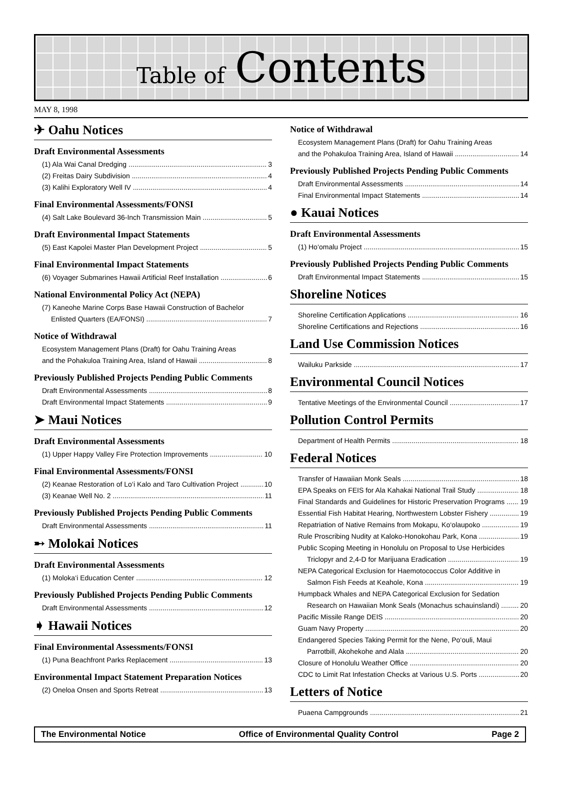Table of Contents
MAY 8, 1998
✈ Oahu Notices
Draft Environmental Assessments
(1) Ala Wai Canal Dredging 3
(2) Freitas Dairy Subdivision 4
(3) Kalihi Exploratory Well IV 4
Final Environmental Assessments/FONSI
(4) Salt Lake Boulevard 36-Inch Transmission Main 5
Draft Environmental Impact Statements
(5) East Kapolei Master Plan Development Project 5
Final Environmental Impact Statements
(6) Voyager Submarines Hawaii Artificial Reef Installation 6
National Environmental Policy Act (NEPA)
(7) Kaneohe Marine Corps Base Hawaii Construction of Bachelor
Enlisted Quarters (EA/FONSI) 7
Notice of Withdrawal
Ecosystem Management Plans (Draft) for Oahu Training Areas
and the Pohakuloa Training Area, Island of Hawaii 8
Previously Published Projects Pending Public Comments
Draft Environmental Assessments 8
Draft Environmental Impact Statements 9
➤ Maui Notices
Draft Environmental Assessments
(1) Upper Happy Valley Fire Protection Improvements 10
Final Environmental Assessments/FONSI
(2) Keanae Restoration of Lo‘i Kalo and Taro Cultivation Project 10
(3) Keanae Well No. 2 11
Previously Published Projects Pending Public Comments
Draft Environmental Assessments 11
➸ Molokai Notices
Draft Environmental Assessments
(1) Moloka‘i Education Center 12
Previously Published Projects Pending Public Comments
Draft Environmental Assessments 12
➧ Hawaii Notices
Final Environmental Assessments/FONSI
(1) Puna Beachfront Parks Replacement 13
Environmental Impact Statement Preparation Notices
(2) Oneloa Onsen and Sports Retreat 13
Notice of Withdrawal
Ecosystem Management Plans (Draft) for Oahu Training Areas
and the Pohakuloa Training Area, Island of Hawaii 14
Previously Published Projects Pending Public Comments
Draft Environmental Assessments 14
Final Environmental Impact Statements 14
● Kauai Notices
Draft Environmental Assessments
(1) Ho‘omalu Project 15
Previously Published Projects Pending Public Comments
Draft Environmental Impact Statements 15
Shoreline Notices
Shoreline Certification Applications 16
Shoreline Certifications and Rejections 16
Land Use Commission Notices
Wailuku Parkside 17
Environmental Council Notices
Tentative Meetings of the Environmental Council 17
Pollution Control Permits
Department of Health Permits 18
Federal Notices
Transfer of Hawaiian Monk Seals 18
EPA Speaks on FEIS for Ala Kahakai National Trail Study 18
Final Standards and Guidelines for Historic Preservation Programs 19
Essential Fish Habitat Hearing, Northwestern Lobster Fishery 19
Repatriation of Native Remains from Mokapu, Ko‘olaupoko 19
Rule Proscribing Nudity at Kaloko-Honokohau Park, Kona 19
Public Scoping Meeting in Honolulu on Proposal to Use Herbicides
Triclopyr and 2,4-D for Marijuana Eradication 19
NEPA Categorical Exclusion for Haemotococcus Color Additive in
Salmon Fish Feeds at Keahole, Kona 19
Humpback Whales and NEPA Categorical Exclusion for Sedation
Research on Hawaiian Monk Seals (Monachus schauinslandi) 20
Pacific Missile Range DEIS 20
Guam Navy Property 20
Endangered Species Taking Permit for the Nene, Po‘ouli, Maui
Parrotbill, Akohekohe and Alala 20
Closure of Honolulu Weather Office 20
CDC to Limit Rat Infestation Checks at Various U.S. Ports 20
Letters of Notice
Puaena Campgrounds 21
The Environmental Notice Office of Environmental Quality Control Page 2